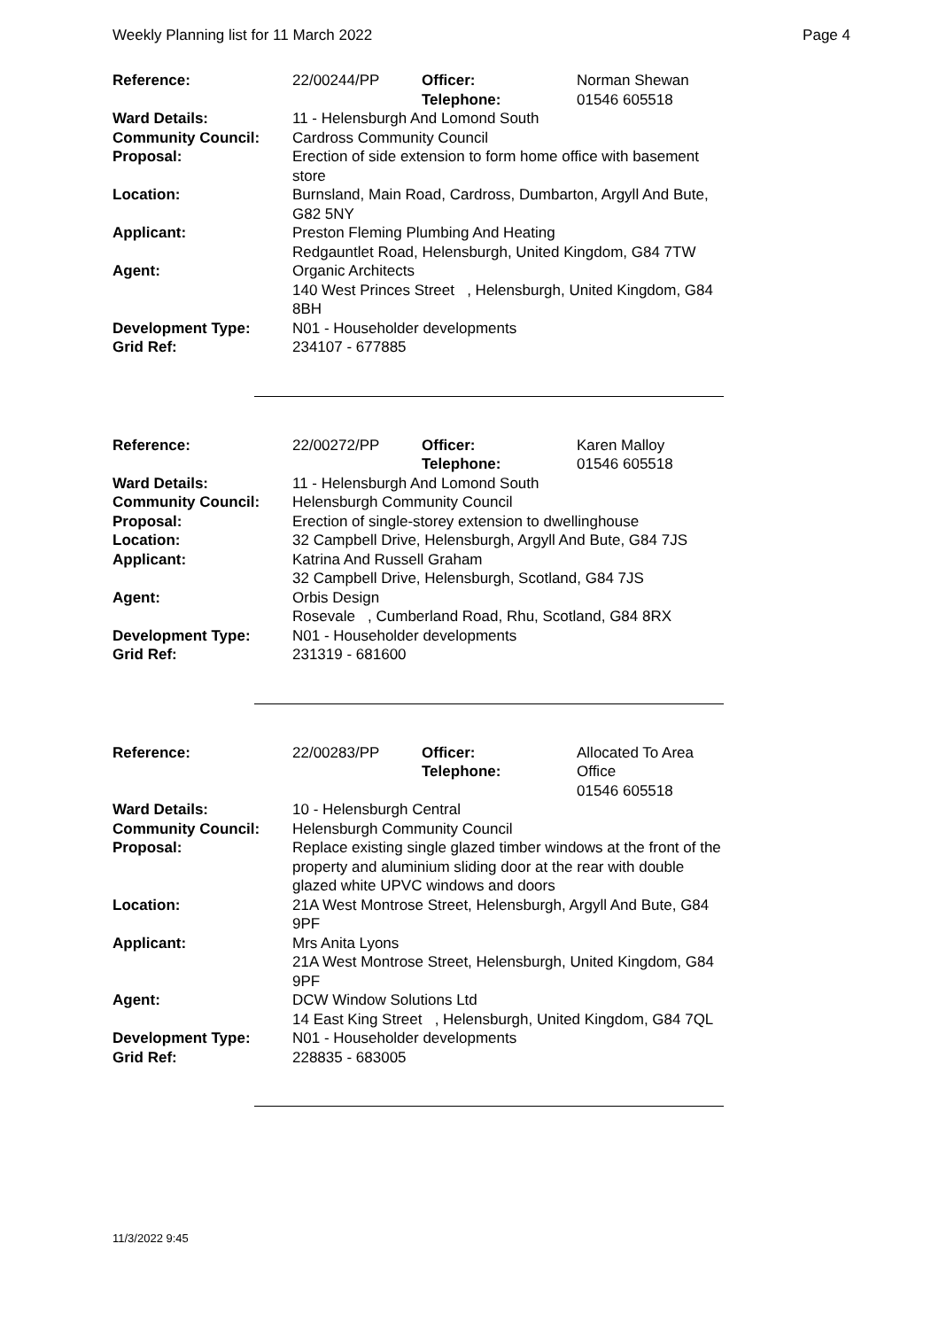Weekly Planning list for 11 March 2022 Page 4
| Reference: | 22/00244/PP | Officer: Telephone: | Norman Shewan 01546 605518 |
| Ward Details: | 11 - Helensburgh And Lomond South | | |
| Community Council: | Cardross Community Council | | |
| Proposal: | Erection of side extension to form home office with basement store | | |
| Location: | Burnsland, Main Road, Cardross, Dumbarton, Argyll And Bute, G82 5NY | | |
| Applicant: | Preston Fleming Plumbing And Heating Redgauntlet Road, Helensburgh, United Kingdom, G84 7TW | | |
| Agent: | Organic Architects 140 West Princes Street , Helensburgh, United Kingdom, G84 8BH | | |
| Development Type: Grid Ref: | N01 - Householder developments 234107 - 677885 | | |
| Reference: | 22/00272/PP | Officer: Telephone: | Karen Malloy 01546 605518 |
| Ward Details: | 11 - Helensburgh And Lomond South | | |
| Community Council: | Helensburgh Community Council | | |
| Proposal: | Erection of single-storey extension to dwellinghouse | | |
| Location: | 32 Campbell Drive, Helensburgh, Argyll And Bute, G84 7JS | | |
| Applicant: | Katrina And Russell Graham 32 Campbell Drive, Helensburgh, Scotland, G84 7JS | | |
| Agent: | Orbis Design Rosevale , Cumberland Road, Rhu, Scotland, G84 8RX | | |
| Development Type: Grid Ref: | N01 - Householder developments 231319 - 681600 | | |
| Reference: | 22/00283/PP | Officer: Telephone: | Allocated To Area Office 01546 605518 |
| Ward Details: | 10 - Helensburgh Central | | |
| Community Council: | Helensburgh Community Council | | |
| Proposal: | Replace existing single glazed timber windows at the front of the property and aluminium sliding door at the rear with double glazed white UPVC windows and doors | | |
| Location: | 21A West Montrose Street, Helensburgh, Argyll And Bute, G84 9PF | | |
| Applicant: | Mrs Anita Lyons 21A West Montrose Street, Helensburgh, United Kingdom, G84 9PF | | |
| Agent: | DCW Window Solutions Ltd 14 East King Street , Helensburgh, United Kingdom, G84 7QL | | |
| Development Type: Grid Ref: | N01 - Householder developments 228835 - 683005 | | |
11/3/2022 9:45